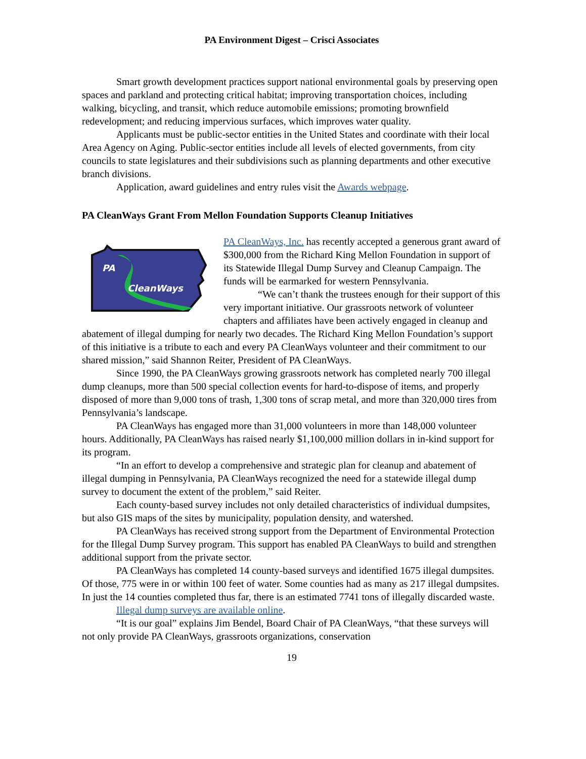PA Environment Digest – Crisci Associates
Smart growth development practices support national environmental goals by preserving open spaces and parkland and protecting critical habitat; improving transportation choices, including walking, bicycling, and transit, which reduce automobile emissions; promoting brownfield redevelopment; and reducing impervious surfaces, which improves water quality.
Applicants must be public-sector entities in the United States and coordinate with their local Area Agency on Aging. Public-sector entities include all levels of elected governments, from city councils to state legislatures and their subdivisions such as planning departments and other executive branch divisions.
Application, award guidelines and entry rules visit the Awards webpage.
PA CleanWays Grant From Mellon Foundation Supports Cleanup Initiatives
PA
CleanWays
PA CleanWays, Inc. has recently accepted a generous grant award of $300,000 from the Richard King Mellon Foundation in support of its Statewide Illegal Dump Survey and Cleanup Campaign. The funds will be earmarked for western Pennsylvania.
“We can’t thank the trustees enough for their support of this very important initiative. Our grassroots network of volunteer chapters and affiliates have been actively engaged in cleanup and abatement of illegal dumping for nearly two decades. The Richard King Mellon Foundation’s support of this initiative is a tribute to each and every PA CleanWays volunteer and their commitment to our shared mission,” said Shannon Reiter, President of PA CleanWays.
Since 1990, the PA CleanWays growing grassroots network has completed nearly 700 illegal dump cleanups, more than 500 special collection events for hard-to-dispose of items, and properly disposed of more than 9,000 tons of trash, 1,300 tons of scrap metal, and more than 320,000 tires from Pennsylvania’s landscape.
PA CleanWays has engaged more than 31,000 volunteers in more than 148,000 volunteer hours. Additionally, PA CleanWays has raised nearly $1,100,000 million dollars in in-kind support for its program.
“In an effort to develop a comprehensive and strategic plan for cleanup and abatement of illegal dumping in Pennsylvania, PA CleanWays recognized the need for a statewide illegal dump survey to document the extent of the problem,” said Reiter.
Each county-based survey includes not only detailed characteristics of individual dumpsites, but also GIS maps of the sites by municipality, population density, and watershed.
PA CleanWays has received strong support from the Department of Environmental Protection for the Illegal Dump Survey program. This support has enabled PA CleanWays to build and strengthen additional support from the private sector.
PA CleanWays has completed 14 county-based surveys and identified 1675 illegal dumpsites. Of those, 775 were in or within 100 feet of water. Some counties had as many as 217 illegal dumpsites. In just the 14 counties completed thus far, there is an estimated 7741 tons of illegally discarded waste.
Illegal dump surveys are available online.
“It is our goal” explains Jim Bendel, Board Chair of PA CleanWays, “that these surveys will not only provide PA CleanWays, grassroots organizations, conservation
19